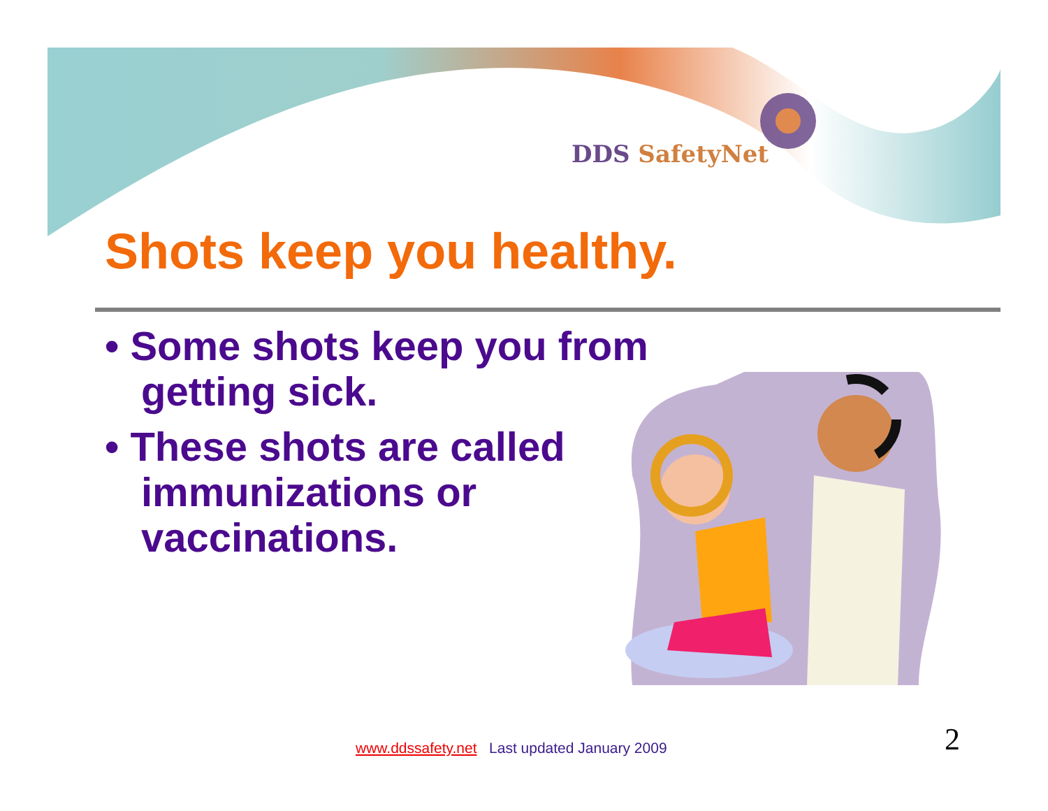DDS SafetyNet
Shots keep you healthy.
• Some shots keep you from getting sick.
• These shots are called immunizations or vaccinations.
www.ddssafety.net Last updated January 2009
2